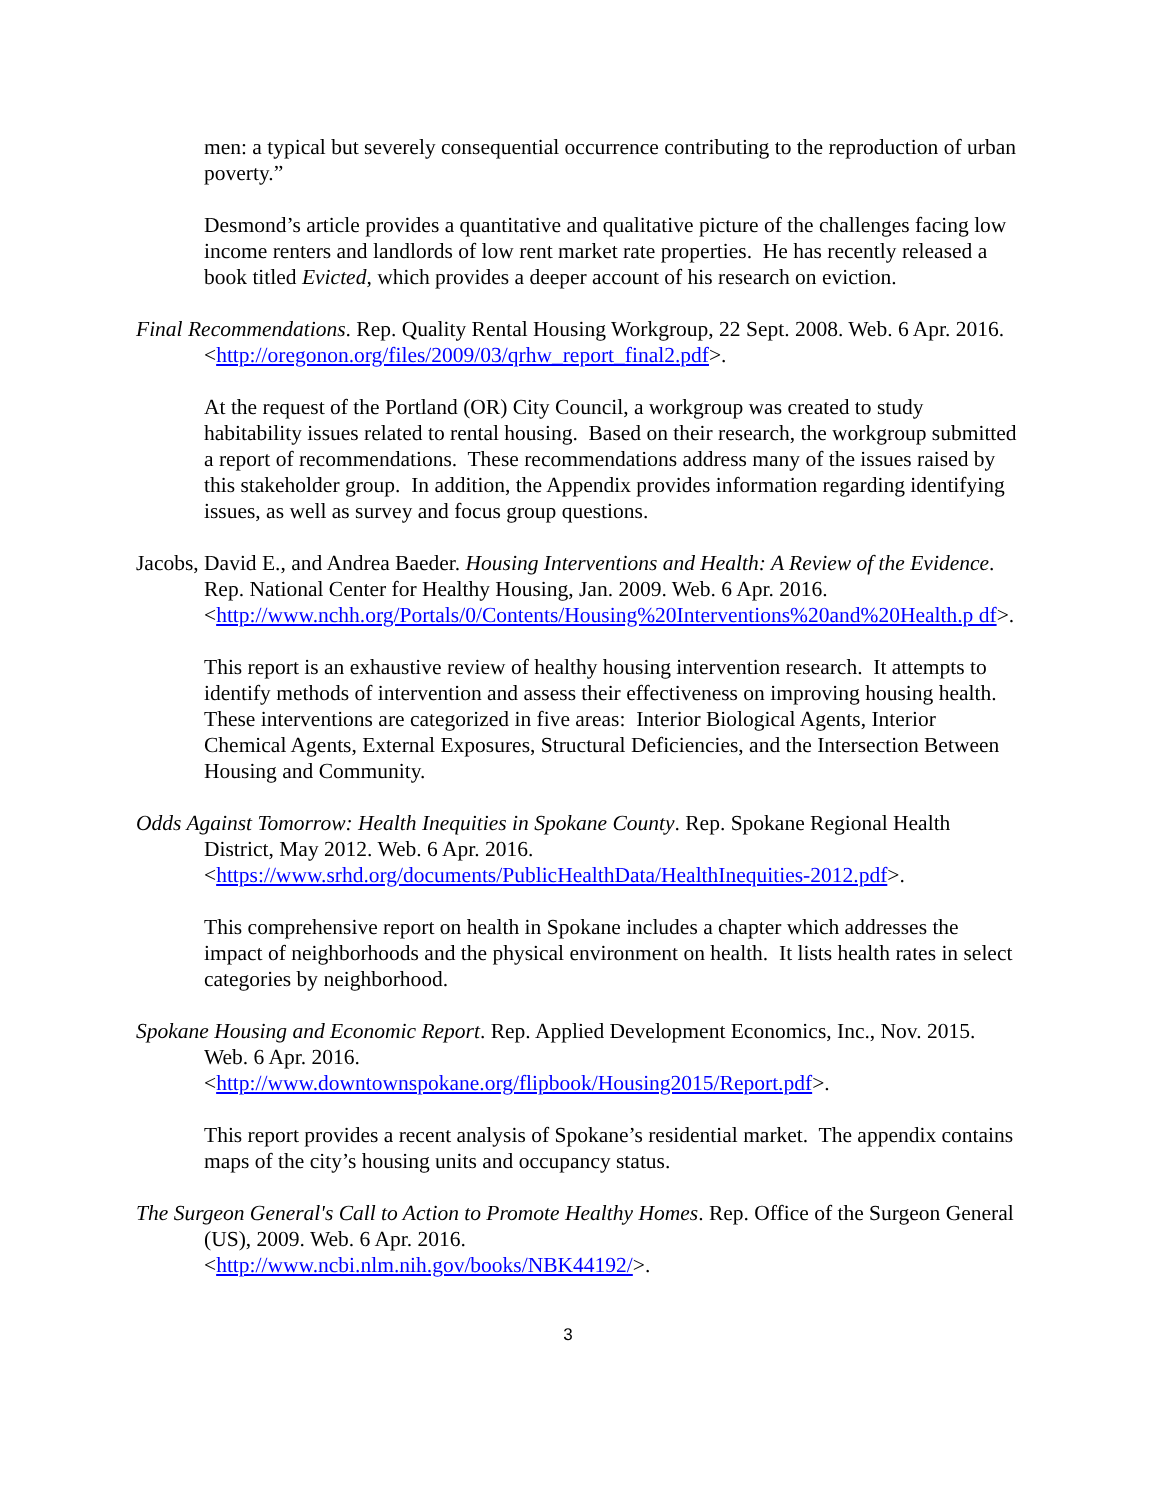men: a typical but severely consequential occurrence contributing to the reproduction of urban poverty.”
Desmond’s article provides a quantitative and qualitative picture of the challenges facing low income renters and landlords of low rent market rate properties. He has recently released a book titled Evicted, which provides a deeper account of his research on eviction.
Final Recommendations. Rep. Quality Rental Housing Workgroup, 22 Sept. 2008. Web. 6 Apr. 2016. <http://oregonon.org/files/2009/03/qrhw_report_final2.pdf>.
At the request of the Portland (OR) City Council, a workgroup was created to study habitability issues related to rental housing. Based on their research, the workgroup submitted a report of recommendations. These recommendations address many of the issues raised by this stakeholder group. In addition, the Appendix provides information regarding identifying issues, as well as survey and focus group questions.
Jacobs, David E., and Andrea Baeder. Housing Interventions and Health: A Review of the Evidence. Rep. National Center for Healthy Housing, Jan. 2009. Web. 6 Apr. 2016. <http://www.nchh.org/Portals/0/Contents/Housing%20Interventions%20and%20Health.p df>.
This report is an exhaustive review of healthy housing intervention research. It attempts to identify methods of intervention and assess their effectiveness on improving housing health. These interventions are categorized in five areas: Interior Biological Agents, Interior Chemical Agents, External Exposures, Structural Deficiencies, and the Intersection Between Housing and Community.
Odds Against Tomorrow: Health Inequities in Spokane County. Rep. Spokane Regional Health District, May 2012. Web. 6 Apr. 2016.
<https://www.srhd.org/documents/PublicHealthData/HealthInequities-2012.pdf>.
This comprehensive report on health in Spokane includes a chapter which addresses the impact of neighborhoods and the physical environment on health. It lists health rates in select categories by neighborhood.
Spokane Housing and Economic Report. Rep. Applied Development Economics, Inc., Nov. 2015. Web. 6 Apr. 2016.
<http://www.downtownspokane.org/flipbook/Housing2015/Report.pdf>.
This report provides a recent analysis of Spokane’s residential market. The appendix contains maps of the city’s housing units and occupancy status.
The Surgeon General's Call to Action to Promote Healthy Homes. Rep. Office of the Surgeon General (US), 2009. Web. 6 Apr. 2016.
<http://www.ncbi.nlm.nih.gov/books/NBK44192/>.
3